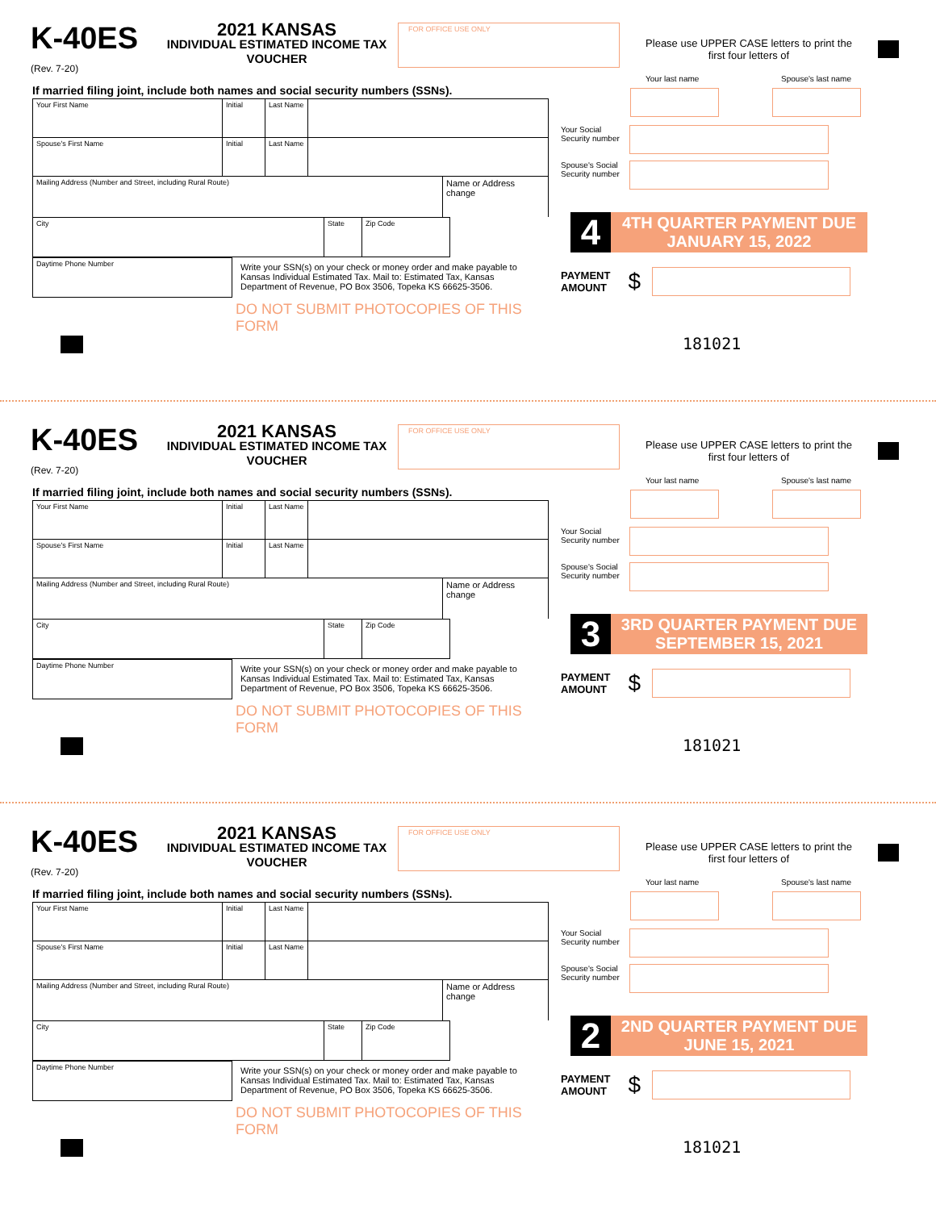K-40ES
(Rev. 7-20)
2021 KANSAS
INDIVIDUAL ESTIMATED INCOME TAX VOUCHER
FOR OFFICE USE ONLY
Please use UPPER CASE letters to print the first four letters of
If married filing joint, include both names and social security numbers (SSNs).
Your First Name Initial Last Name
Spouse's First Name Initial Last Name
Mailing Address (Number and Street, including Rural Route)
Name or Address change
City State Zip Code
Daytime Phone Number
Write your SSN(s) on your check or money order and make payable to Kansas Individual Estimated Tax. Mail to: Estimated Tax, Kansas Department of Revenue, PO Box 3506, Topeka KS 66625-3506.
DO NOT SUBMIT PHOTOCOPIES OF THIS FORM
Your last name Spouse's last name
Your Social
Security number
Spouse's Social
Security number
4
4TH QUARTER PAYMENT DUE
JANUARY 15, 2022
PAYMENT
AMOUNT $
181021
K-40ES
(Rev. 7-20)
2021 KANSAS
INDIVIDUAL ESTIMATED INCOME TAX VOUCHER
FOR OFFICE USE ONLY
Please use UPPER CASE letters to print the first four letters of
If married filing joint, include both names and social security numbers (SSNs).
Your First Name Initial Last Name
Spouse's First Name Initial Last Name
Mailing Address (Number and Street, including Rural Route)
Name or Address change
City State Zip Code
Daytime Phone Number
Write your SSN(s) on your check or money order and make payable to Kansas Individual Estimated Tax. Mail to: Estimated Tax, Kansas Department of Revenue, PO Box 3506, Topeka KS 66625-3506.
DO NOT SUBMIT PHOTOCOPIES OF THIS FORM
Your last name Spouse's last name
Your Social
Security number
Spouse's Social
Security number
3
3RD QUARTER PAYMENT DUE
SEPTEMBER 15, 2021
PAYMENT
AMOUNT $
181021
K-40ES
(Rev. 7-20)
2021 KANSAS
INDIVIDUAL ESTIMATED INCOME TAX VOUCHER
FOR OFFICE USE ONLY
Please use UPPER CASE letters to print the first four letters of
If married filing joint, include both names and social security numbers (SSNs).
Your First Name Initial Last Name
Spouse's First Name Initial Last Name
Mailing Address (Number and Street, including Rural Route)
Name or Address change
City State Zip Code
Daytime Phone Number
Write your SSN(s) on your check or money order and make payable to Kansas Individual Estimated Tax. Mail to: Estimated Tax, Kansas Department of Revenue, PO Box 3506, Topeka KS 66625-3506.
DO NOT SUBMIT PHOTOCOPIES OF THIS FORM
Your last name Spouse's last name
Your Social
Security number
Spouse's Social
Security number
2
2ND QUARTER PAYMENT DUE
JUNE 15, 2021
PAYMENT
AMOUNT $
181021